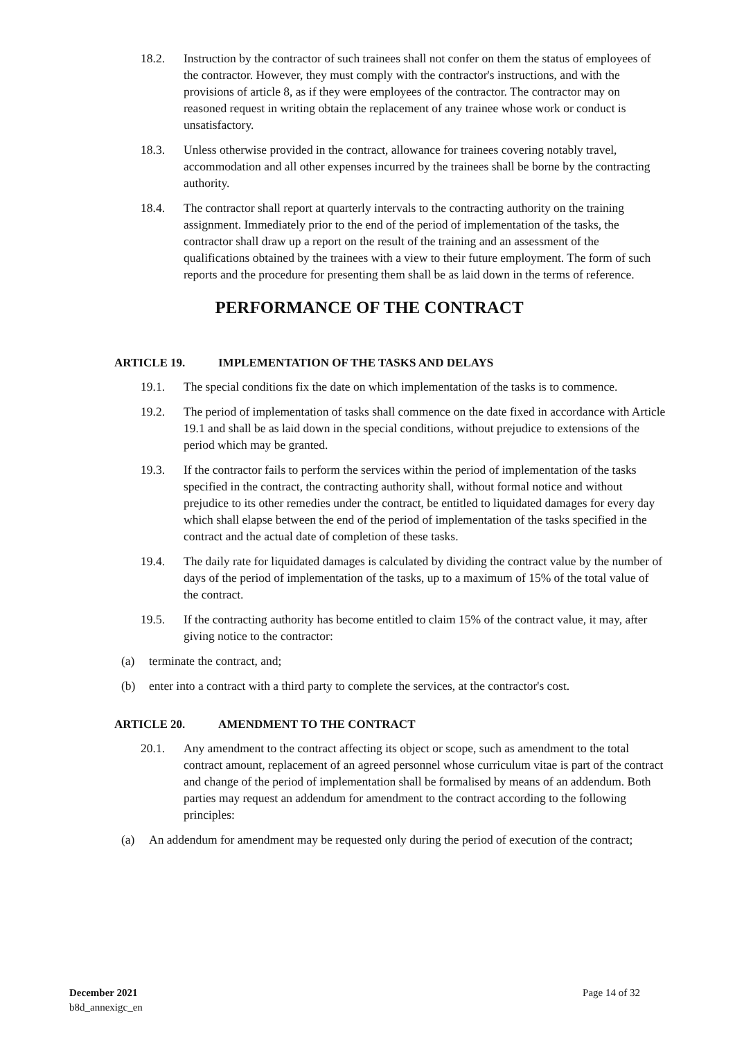18.2. Instruction by the contractor of such trainees shall not confer on them the status of employees of the contractor. However, they must comply with the contractor's instructions, and with the provisions of article 8, as if they were employees of the contractor. The contractor may on reasoned request in writing obtain the replacement of any trainee whose work or conduct is unsatisfactory.
18.3. Unless otherwise provided in the contract, allowance for trainees covering notably travel, accommodation and all other expenses incurred by the trainees shall be borne by the contracting authority.
18.4. The contractor shall report at quarterly intervals to the contracting authority on the training assignment. Immediately prior to the end of the period of implementation of the tasks, the contractor shall draw up a report on the result of the training and an assessment of the qualifications obtained by the trainees with a view to their future employment. The form of such reports and the procedure for presenting them shall be as laid down in the terms of reference.
PERFORMANCE OF THE CONTRACT
ARTICLE 19. IMPLEMENTATION OF THE TASKS AND DELAYS
19.1. The special conditions fix the date on which implementation of the tasks is to commence.
19.2. The period of implementation of tasks shall commence on the date fixed in accordance with Article 19.1 and shall be as laid down in the special conditions, without prejudice to extensions of the period which may be granted.
19.3. If the contractor fails to perform the services within the period of implementation of the tasks specified in the contract, the contracting authority shall, without formal notice and without prejudice to its other remedies under the contract, be entitled to liquidated damages for every day which shall elapse between the end of the period of implementation of the tasks specified in the contract and the actual date of completion of these tasks.
19.4. The daily rate for liquidated damages is calculated by dividing the contract value by the number of days of the period of implementation of the tasks, up to a maximum of 15% of the total value of the contract.
19.5. If the contracting authority has become entitled to claim 15% of the contract value, it may, after giving notice to the contractor:
(a) terminate the contract, and;
(b) enter into a contract with a third party to complete the services, at the contractor's cost.
ARTICLE 20. AMENDMENT TO THE CONTRACT
20.1. Any amendment to the contract affecting its object or scope, such as amendment to the total contract amount, replacement of an agreed personnel whose curriculum vitae is part of the contract and change of the period of implementation shall be formalised by means of an addendum. Both parties may request an addendum for amendment to the contract according to the following principles:
(a) An addendum for amendment may be requested only during the period of execution of the contract;
December 2021
b8d_annexigc_en
Page 14 of 32